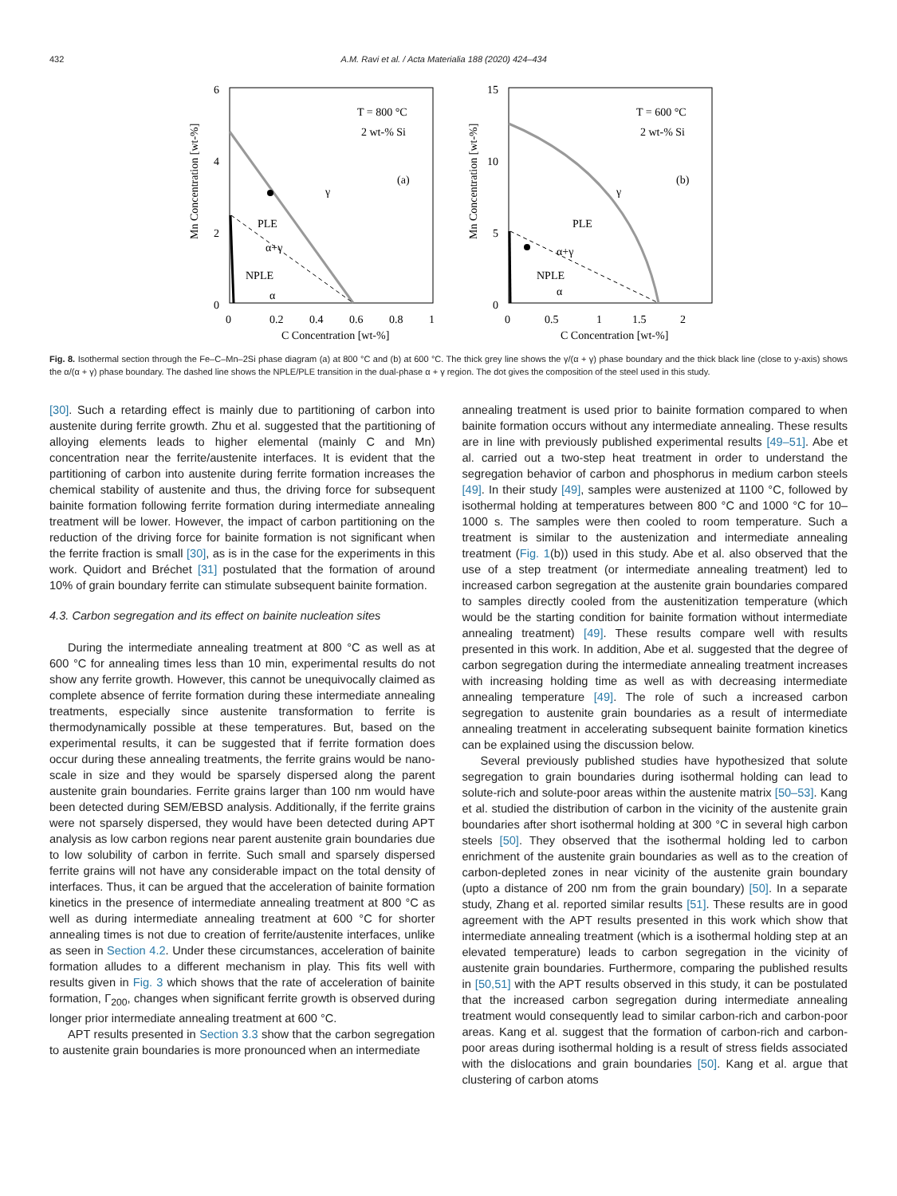432 A.M. Ravi et al. / Acta Materialia 188 (2020) 424–434
Mn Concentration [wt-%]
6
4
2
0
0
0.2
0.4
0.6
0.8
1
C Concentration [wt-%]
T = 800 °C
2 wt-% Si
(a)
γ
PLE
α+γ
NPLE
α
Mn Concentration [wt-%]
15
10
5
0
0
0.5
1
1.5
2
C Concentration [wt-%]
T = 600 °C
2 wt-% Si
(b)
γ
PLE
α+γ
NPLE
α
Fig. 8. Isothermal section through the Fe–C–Mn–2Si phase diagram (a) at 800 °C and (b) at 600 °C. The thick grey line shows the γ/(α + γ) phase boundary and the thick black line (close to y-axis) shows the α/(α + γ) phase boundary. The dashed line shows the NPLE/PLE transition in the dual-phase α + γ region. The dot gives the composition of the steel used in this study.
[30]. Such a retarding effect is mainly due to partitioning of carbon into austenite during ferrite growth. Zhu et al. suggested that the partitioning of alloying elements leads to higher elemental (mainly C and Mn) concentration near the ferrite/austenite interfaces. It is evident that the partitioning of carbon into austenite during ferrite formation increases the chemical stability of austenite and thus, the driving force for subsequent bainite formation following ferrite formation during intermediate annealing treatment will be lower. However, the impact of carbon partitioning on the reduction of the driving force for bainite formation is not significant when the ferrite fraction is small [30], as is in the case for the experiments in this work. Quidort and Bréchet [31] postulated that the formation of around 10% of grain boundary ferrite can stimulate subsequent bainite formation.
4.3. Carbon segregation and its effect on bainite nucleation sites
During the intermediate annealing treatment at 800 °C as well as at 600 °C for annealing times less than 10 min, experimental results do not show any ferrite growth. However, this cannot be unequivocally claimed as complete absence of ferrite formation during these intermediate annealing treatments, especially since austenite transformation to ferrite is thermodynamically possible at these temperatures. But, based on the experimental results, it can be suggested that if ferrite formation does occur during these annealing treatments, the ferrite grains would be nano-scale in size and they would be sparsely dispersed along the parent austenite grain boundaries. Ferrite grains larger than 100 nm would have been detected during SEM/EBSD analysis. Additionally, if the ferrite grains were not sparsely dispersed, they would have been detected during APT analysis as low carbon regions near parent austenite grain boundaries due to low solubility of carbon in ferrite. Such small and sparsely dispersed ferrite grains will not have any considerable impact on the total density of interfaces. Thus, it can be argued that the acceleration of bainite formation kinetics in the presence of intermediate annealing treatment at 800 °C as well as during intermediate annealing treatment at 600 °C for shorter annealing times is not due to creation of ferrite/austenite interfaces, unlike as seen in Section 4.2. Under these circumstances, acceleration of bainite formation alludes to a different mechanism in play. This fits well with results given in Fig. 3 which shows that the rate of acceleration of bainite formation, Γ<sub>200</sub>, changes when significant ferrite growth is observed during longer prior intermediate annealing treatment at 600 °C.
APT results presented in Section 3.3 show that the carbon segregation to austenite grain boundaries is more pronounced when an intermediate
annealing treatment is used prior to bainite formation compared to when bainite formation occurs without any intermediate annealing. These results are in line with previously published experimental results [49–51]. Abe et al. carried out a two-step heat treatment in order to understand the segregation behavior of carbon and phosphorus in medium carbon steels [49]. In their study [49], samples were austenized at 1100 °C, followed by isothermal holding at temperatures between 800 °C and 1000 °C for 10–1000 s. The samples were then cooled to room temperature. Such a treatment is similar to the austenization and intermediate annealing treatment (Fig. 1(b)) used in this study. Abe et al. also observed that the use of a step treatment (or intermediate annealing treatment) led to increased carbon segregation at the austenite grain boundaries compared to samples directly cooled from the austenitization temperature (which would be the starting condition for bainite formation without intermediate annealing treatment) [49]. These results compare well with results presented in this work. In addition, Abe et al. suggested that the degree of carbon segregation during the intermediate annealing treatment increases with increasing holding time as well as with decreasing intermediate annealing temperature [49]. The role of such a increased carbon segregation to austenite grain boundaries as a result of intermediate annealing treatment in accelerating subsequent bainite formation kinetics can be explained using the discussion below.
Several previously published studies have hypothesized that solute segregation to grain boundaries during isothermal holding can lead to solute-rich and solute-poor areas within the austenite matrix [50–53]. Kang et al. studied the distribution of carbon in the vicinity of the austenite grain boundaries after short isothermal holding at 300 °C in several high carbon steels [50]. They observed that the isothermal holding led to carbon enrichment of the austenite grain boundaries as well as to the creation of carbon-depleted zones in near vicinity of the austenite grain boundary (upto a distance of 200 nm from the grain boundary) [50]. In a separate study, Zhang et al. reported similar results [51]. These results are in good agreement with the APT results presented in this work which show that intermediate annealing treatment (which is a isothermal holding step at an elevated temperature) leads to carbon segregation in the vicinity of austenite grain boundaries. Furthermore, comparing the published results in [50,51] with the APT results observed in this study, it can be postulated that the increased carbon segregation during intermediate annealing treatment would consequently lead to similar carbon-rich and carbon-poor areas. Kang et al. suggest that the formation of carbon-rich and carbon-poor areas during isothermal holding is a result of stress fields associated with the dislocations and grain boundaries [50]. Kang et al. argue that clustering of carbon atoms